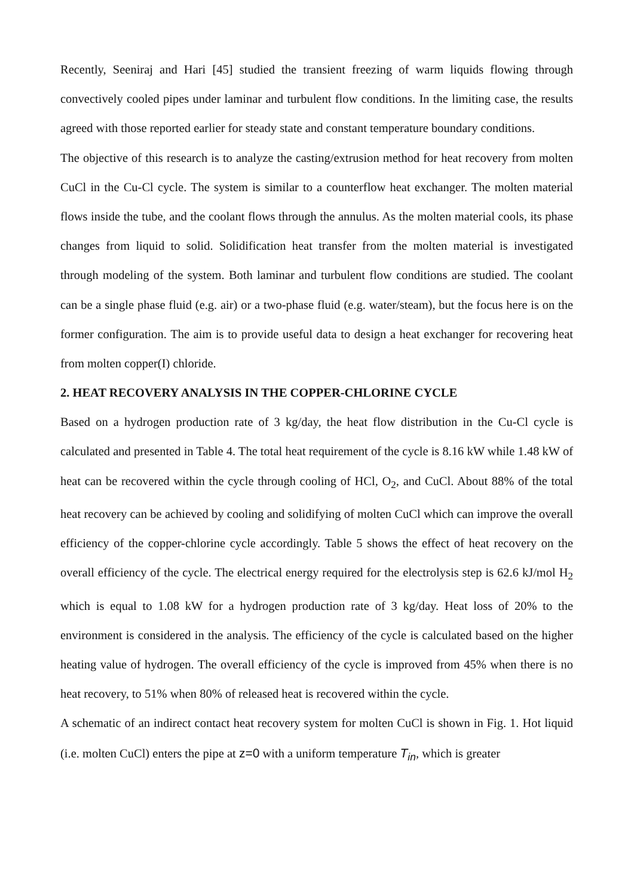Recently, Seeniraj and Hari [45] studied the transient freezing of warm liquids flowing through convectively cooled pipes under laminar and turbulent flow conditions. In the limiting case, the results agreed with those reported earlier for steady state and constant temperature boundary conditions.
The objective of this research is to analyze the casting/extrusion method for heat recovery from molten CuCl in the Cu-Cl cycle. The system is similar to a counterflow heat exchanger. The molten material flows inside the tube, and the coolant flows through the annulus. As the molten material cools, its phase changes from liquid to solid. Solidification heat transfer from the molten material is investigated through modeling of the system. Both laminar and turbulent flow conditions are studied. The coolant can be a single phase fluid (e.g. air) or a two-phase fluid (e.g. water/steam), but the focus here is on the former configuration. The aim is to provide useful data to design a heat exchanger for recovering heat from molten copper(I) chloride.
2. HEAT RECOVERY ANALYSIS IN THE COPPER-CHLORINE CYCLE
Based on a hydrogen production rate of 3 kg/day, the heat flow distribution in the Cu-Cl cycle is calculated and presented in Table 4. The total heat requirement of the cycle is 8.16 kW while 1.48 kW of heat can be recovered within the cycle through cooling of HCl, O<sub>2</sub>, and CuCl. About 88% of the total heat recovery can be achieved by cooling and solidifying of molten CuCl which can improve the overall efficiency of the copper-chlorine cycle accordingly. Table 5 shows the effect of heat recovery on the overall efficiency of the cycle. The electrical energy required for the electrolysis step is 62.6 kJ/mol H<sub>2</sub> which is equal to 1.08 kW for a hydrogen production rate of 3 kg/day. Heat loss of 20% to the environment is considered in the analysis. The efficiency of the cycle is calculated based on the higher heating value of hydrogen. The overall efficiency of the cycle is improved from 45% when there is no heat recovery, to 51% when 80% of released heat is recovered within the cycle.
A schematic of an indirect contact heat recovery system for molten CuCl is shown in Fig. 1. Hot liquid (i.e. molten CuCl) enters the pipe at z=0 with a uniform temperature T<sub>in</sub>, which is greater